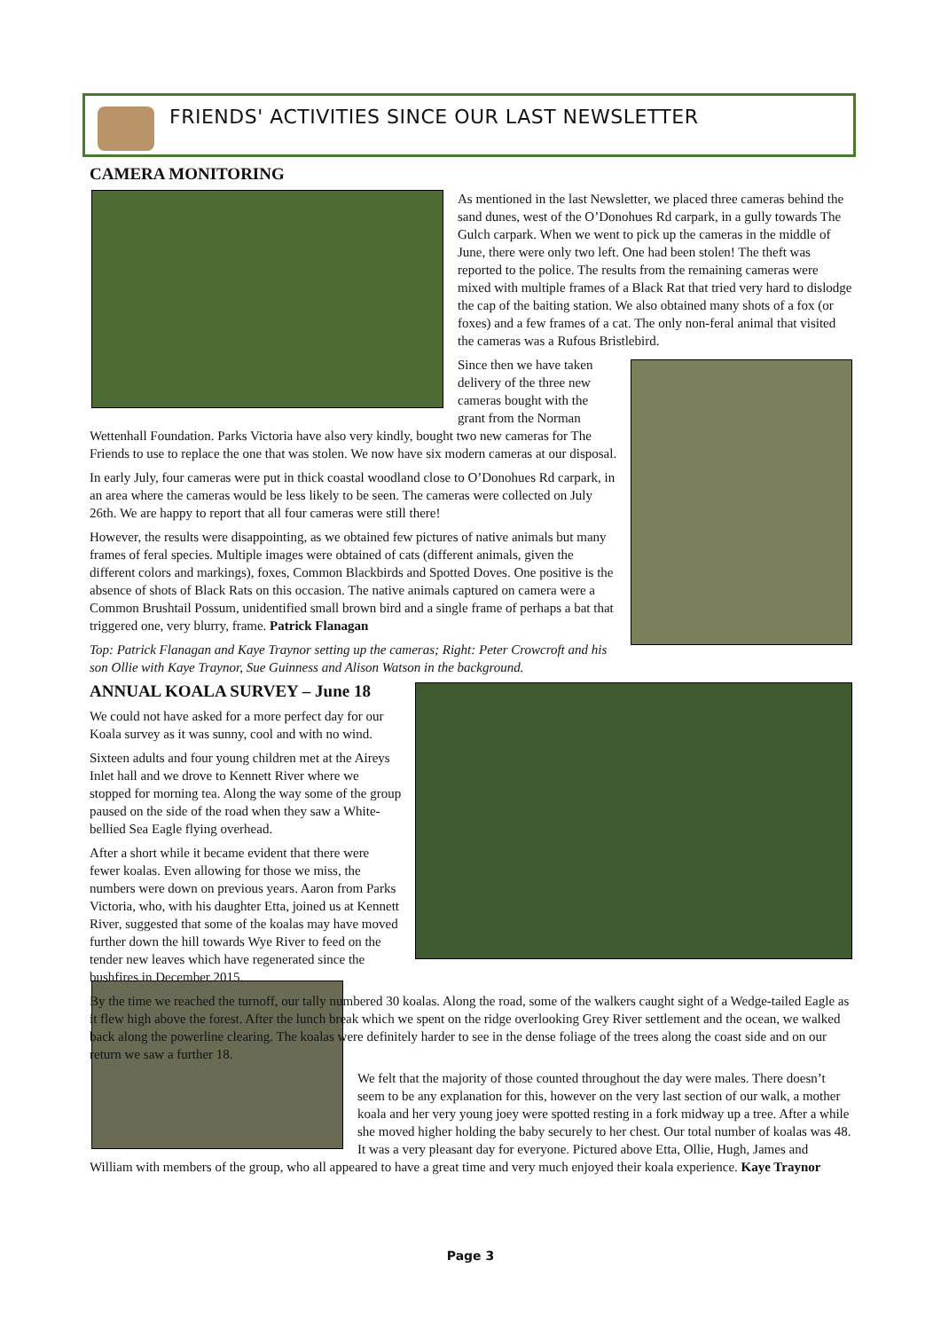FRIENDS' ACTIVITIES SINCE OUR LAST NEWSLETTER
CAMERA MONITORING
As mentioned in the last Newsletter, we placed three cameras behind the sand dunes, west of the O’Donohues Rd carpark, in a gully towards The Gulch carpark. When we went to pick up the cameras in the middle of June, there were only two left. One had been stolen! The theft was reported to the police. The results from the remaining cameras were mixed with multiple frames of a Black Rat that tried very hard to dislodge the cap of the baiting station. We also obtained many shots of a fox (or foxes) and a few frames of a cat. The only non-feral animal that visited the cameras was a Rufous Bristlebird.
Since then we have taken delivery of the three new cameras bought with the grant from the Norman Wettenhall Foundation. Parks Victoria have also very kindly, bought two new cameras for The Friends to use to replace the one that was stolen. We now have six modern cameras at our disposal.
In early July, four cameras were put in thick coastal woodland close to O’Donohues Rd carpark, in an area where the cameras would be less likely to be seen. The cameras were collected on July 26th. We are happy to report that all four cameras were still there!
However, the results were disappointing, as we obtained few pictures of native animals but many frames of feral species. Multiple images were obtained of cats (different animals, given the different colors and markings), foxes, Common Blackbirds and Spotted Doves. One positive is the absence of shots of Black Rats on this occasion. The native animals captured on camera were a Common Brushtail Possum, unidentified small brown bird and a single frame of perhaps a bat that triggered one, very blurry, frame. Patrick Flanagan
Top: Patrick Flanagan and Kaye Traynor setting up the cameras; Right: Peter Crowcroft and his son Ollie with Kaye Traynor, Sue Guinness and Alison Watson in the background.
ANNUAL KOALA SURVEY – June 18
We could not have asked for a more perfect day for our Koala survey as it was sunny, cool and with no wind.
Sixteen adults and four young children met at the Aireys Inlet hall and we drove to Kennett River where we stopped for morning tea. Along the way some of the group paused on the side of the road when they saw a White-bellied Sea Eagle flying overhead.
After a short while it became evident that there were fewer koalas. Even allowing for those we miss, the numbers were down on previous years. Aaron from Parks Victoria, who, with his daughter Etta, joined us at Kennett River, suggested that some of the koalas may have moved further down the hill towards Wye River to feed on the tender new leaves which have regenerated since the bushfires in December 2015.
By the time we reached the turnoff, our tally numbered 30 koalas. Along the road, some of the walkers caught sight of a Wedge-tailed Eagle as it flew high above the forest. After the lunch break which we spent on the ridge overlooking Grey River settlement and the ocean, we walked back along the powerline clearing. The koalas were definitely harder to see in the dense foliage of the trees along the coast side and on our return we saw a further 18.
We felt that the majority of those counted throughout the day were males. There doesn’t seem to be any explanation for this, however on the very last section of our walk, a mother koala and her very young joey were spotted resting in a fork midway up a tree. After a while she moved higher holding the baby securely to her chest. Our total number of koalas was 48. It was a very pleasant day for everyone. Pictured above Etta, Ollie, Hugh, James and William with members of the group, who all appeared to have a great time and very much enjoyed their koala experience. Kaye Traynor
Page 3